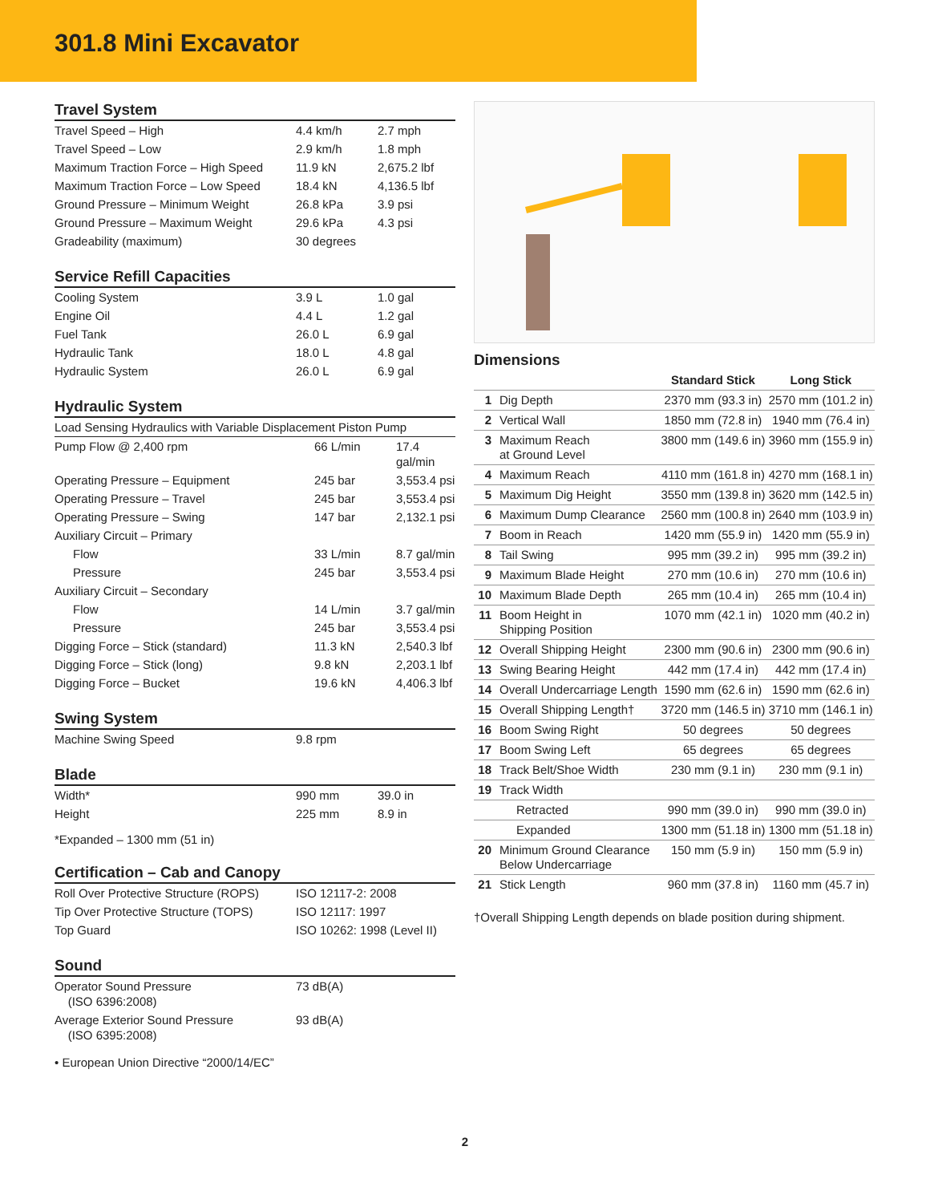301.8 Mini Excavator
Travel System
| Travel Speed – High | 4.4 km/h | 2.7 mph |
| Travel Speed – Low | 2.9 km/h | 1.8 mph |
| Maximum Traction Force – High Speed | 11.9 kN | 2,675.2 lbf |
| Maximum Traction Force – Low Speed | 18.4 kN | 4,136.5 lbf |
| Ground Pressure – Minimum Weight | 26.8 kPa | 3.9 psi |
| Ground Pressure – Maximum Weight | 29.6 kPa | 4.3 psi |
| Gradeability (maximum) | 30 degrees | |
Service Refill Capacities
| Cooling System | 3.9 L | 1.0 gal |
| Engine Oil | 4.4 L | 1.2 gal |
| Fuel Tank | 26.0 L | 6.9 gal |
| Hydraulic Tank | 18.0 L | 4.8 gal |
| Hydraulic System | 26.0 L | 6.9 gal |
Hydraulic System
| Load Sensing Hydraulics with Variable Displacement Piston Pump | | |
| Pump Flow @ 2,400 rpm | 66 L/min | 17.4 gal/min |
| Operating Pressure – Equipment | 245 bar | 3,553.4 psi |
| Operating Pressure – Travel | 245 bar | 3,553.4 psi |
| Operating Pressure – Swing | 147 bar | 2,132.1 psi |
| Auxiliary Circuit – Primary | | |
| Flow | 33 L/min | 8.7 gal/min |
| Pressure | 245 bar | 3,553.4 psi |
| Auxiliary Circuit – Secondary | | |
| Flow | 14 L/min | 3.7 gal/min |
| Pressure | 245 bar | 3,553.4 psi |
| Digging Force – Stick (standard) | 11.3 kN | 2,540.3 lbf |
| Digging Force – Stick (long) | 9.8 kN | 2,203.1 lbf |
| Digging Force – Bucket | 19.6 kN | 4,406.3 lbf |
Swing System
| Machine Swing Speed | 9.8 rpm | |
Blade
| Width* | 990 mm | 39.0 in |
| Height | 225 mm | 8.9 in |
*Expanded – 1300 mm (51 in)
Certification – Cab and Canopy
| Roll Over Protective Structure (ROPS) | ISO 12117-2: 2008 |
| Tip Over Protective Structure (TOPS) | ISO 12117: 1997 |
| Top Guard | ISO 10262: 1998 (Level II) |
Sound
| Operator Sound Pressure (ISO 6396:2008) | 73 dB(A) |
| Average Exterior Sound Pressure (ISO 6395:2008) | 93 dB(A) |
• European Union Directive “2000/14/EC”
Dimensions
| | | Standard Stick | Long Stick |
| --- | --- | --- | --- |
| 1 | Dig Depth | 2370 mm (93.3 in) | 2570 mm (101.2 in) |
| 2 | Vertical Wall | 1850 mm (72.8 in) | 1940 mm (76.4 in) |
| 3 | Maximum Reach at Ground Level | 3800 mm (149.6 in) | 3960 mm (155.9 in) |
| 4 | Maximum Reach | 4110 mm (161.8 in) | 4270 mm (168.1 in) |
| 5 | Maximum Dig Height | 3550 mm (139.8 in) | 3620 mm (142.5 in) |
| 6 | Maximum Dump Clearance | 2560 mm (100.8 in) | 2640 mm (103.9 in) |
| 7 | Boom in Reach | 1420 mm (55.9 in) | 1420 mm (55.9 in) |
| 8 | Tail Swing | 995 mm (39.2 in) | 995 mm (39.2 in) |
| 9 | Maximum Blade Height | 270 mm (10.6 in) | 270 mm (10.6 in) |
| 10 | Maximum Blade Depth | 265 mm (10.4 in) | 265 mm (10.4 in) |
| 11 | Boom Height in Shipping Position | 1070 mm (42.1 in) | 1020 mm (40.2 in) |
| 12 | Overall Shipping Height | 2300 mm (90.6 in) | 2300 mm (90.6 in) |
| 13 | Swing Bearing Height | 442 mm (17.4 in) | 442 mm (17.4 in) |
| 14 | Overall Undercarriage Length | 1590 mm (62.6 in) | 1590 mm (62.6 in) |
| 15 | Overall Shipping Length† | 3720 mm (146.5 in) | 3710 mm (146.1 in) |
| 16 | Boom Swing Right | 50 degrees | 50 degrees |
| 17 | Boom Swing Left | 65 degrees | 65 degrees |
| 18 | Track Belt/Shoe Width | 230 mm (9.1 in) | 230 mm (9.1 in) |
| 19 | Track Width | | |
| | Retracted | 990 mm (39.0 in) | 990 mm (39.0 in) |
| | Expanded | 1300 mm (51.18 in) | 1300 mm (51.18 in) |
| 20 | Minimum Ground Clearance Below Undercarriage | 150 mm (5.9 in) | 150 mm (5.9 in) |
| 21 | Stick Length | 960 mm (37.8 in) | 1160 mm (45.7 in) |
†Overall Shipping Length depends on blade position during shipment.
2